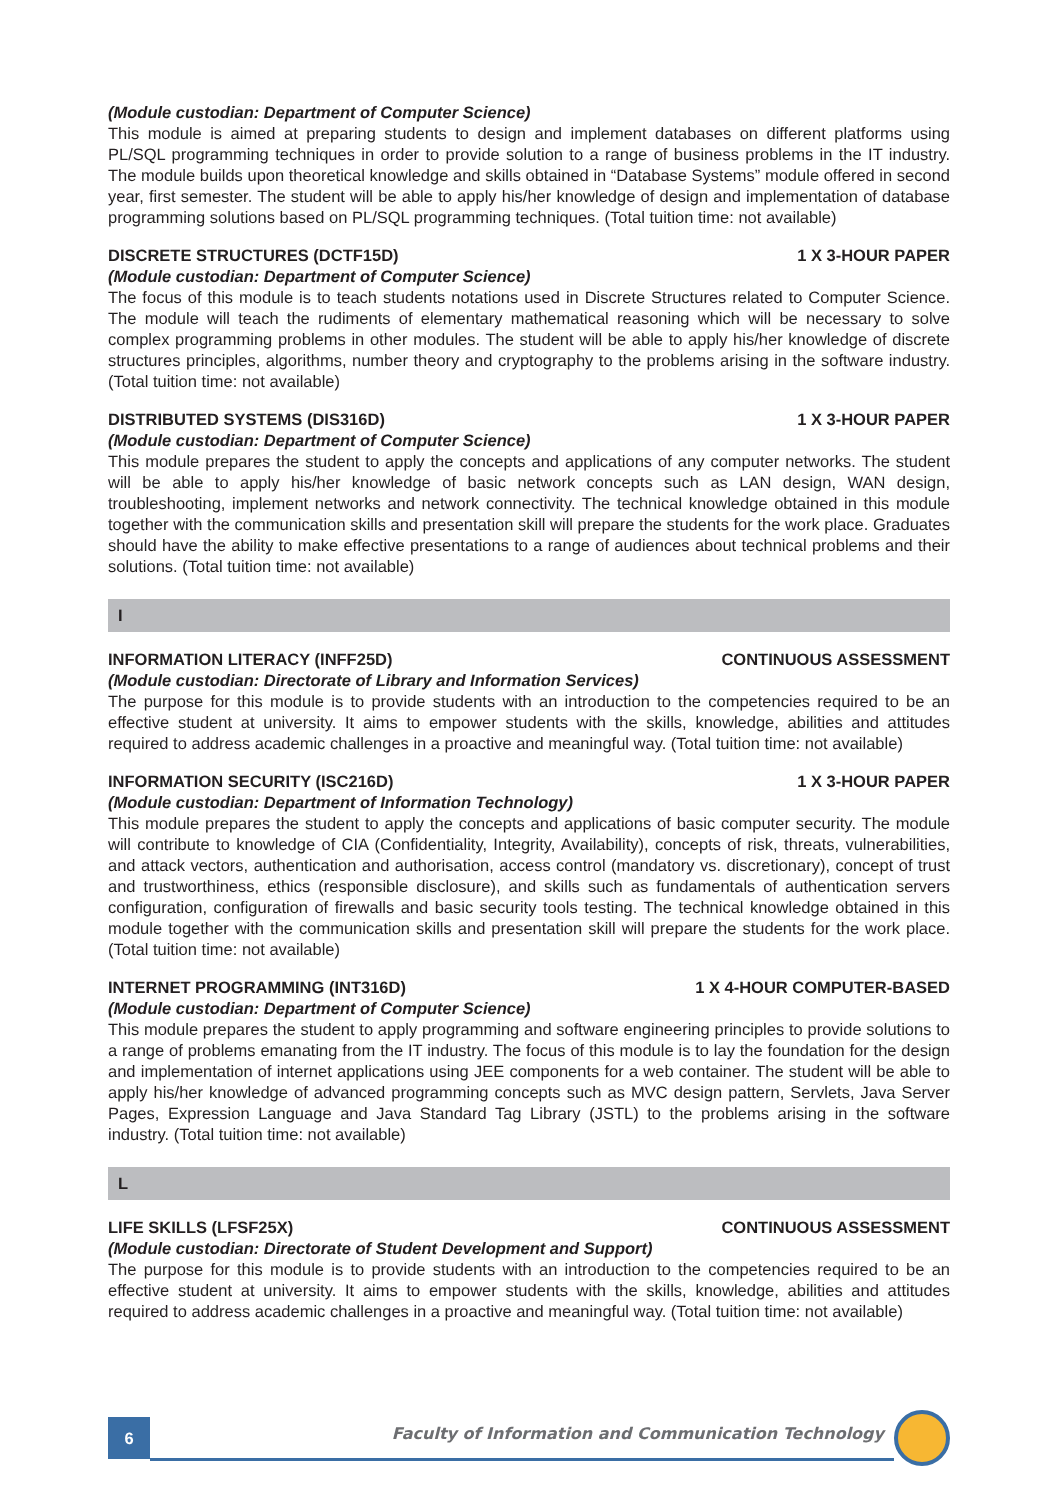(Module custodian: Department of Computer Science)
This module is aimed at preparing students to design and implement databases on different platforms using PL/SQL programming techniques in order to provide solution to a range of business problems in the IT industry. The module builds upon theoretical knowledge and skills obtained in “Database Systems” module offered in second year, first semester. The student will be able to apply his/her knowledge of design and implementation of database programming solutions based on PL/SQL programming techniques. (Total tuition time: not available)
DISCRETE STRUCTURES (DCTF15D) 1 X 3-HOUR PAPER
(Module custodian: Department of Computer Science)
The focus of this module is to teach students notations used in Discrete Structures related to Computer Science. The module will teach the rudiments of elementary mathematical reasoning which will be necessary to solve complex programming problems in other modules. The student will be able to apply his/her knowledge of discrete structures principles, algorithms, number theory and cryptography to the problems arising in the software industry. (Total tuition time: not available)
DISTRIBUTED SYSTEMS (DIS316D) 1 X 3-HOUR PAPER
(Module custodian: Department of Computer Science)
This module prepares the student to apply the concepts and applications of any computer networks. The student will be able to apply his/her knowledge of basic network concepts such as LAN design, WAN design, troubleshooting, implement networks and network connectivity. The technical knowledge obtained in this module together with the communication skills and presentation skill will prepare the students for the work place. Graduates should have the ability to make effective presentations to a range of audiences about technical problems and their solutions. (Total tuition time: not available)
I
INFORMATION LITERACY (INFF25D) CONTINUOUS ASSESSMENT
(Module custodian: Directorate of Library and Information Services)
The purpose for this module is to provide students with an introduction to the competencies required to be an effective student at university. It aims to empower students with the skills, knowledge, abilities and attitudes required to address academic challenges in a proactive and meaningful way. (Total tuition time: not available)
INFORMATION SECURITY (ISC216D) 1 X 3-HOUR PAPER
(Module custodian: Department of Information Technology)
This module prepares the student to apply the concepts and applications of basic computer security. The module will contribute to knowledge of CIA (Confidentiality, Integrity, Availability), concepts of risk, threats, vulnerabilities, and attack vectors, authentication and authorisation, access control (mandatory vs. discretionary), concept of trust and trustworthiness, ethics (responsible disclosure), and skills such as fundamentals of authentication servers configuration, configuration of firewalls and basic security tools testing. The technical knowledge obtained in this module together with the communication skills and presentation skill will prepare the students for the work place. (Total tuition time: not available)
INTERNET PROGRAMMING (INT316D) 1 X 4-HOUR COMPUTER-BASED
(Module custodian: Department of Computer Science)
This module prepares the student to apply programming and software engineering principles to provide solutions to a range of problems emanating from the IT industry. The focus of this module is to lay the foundation for the design and implementation of internet applications using JEE components for a web container. The student will be able to apply his/her knowledge of advanced programming concepts such as MVC design pattern, Servlets, Java Server Pages, Expression Language and Java Standard Tag Library (JSTL) to the problems arising in the software industry. (Total tuition time: not available)
L
LIFE SKILLS (LFSF25X) CONTINUOUS ASSESSMENT
(Module custodian: Directorate of Student Development and Support)
The purpose for this module is to provide students with an introduction to the competencies required to be an effective student at university. It aims to empower students with the skills, knowledge, abilities and attitudes required to address academic challenges in a proactive and meaningful way. (Total tuition time: not available)
6
Faculty of Information and Communication Technology